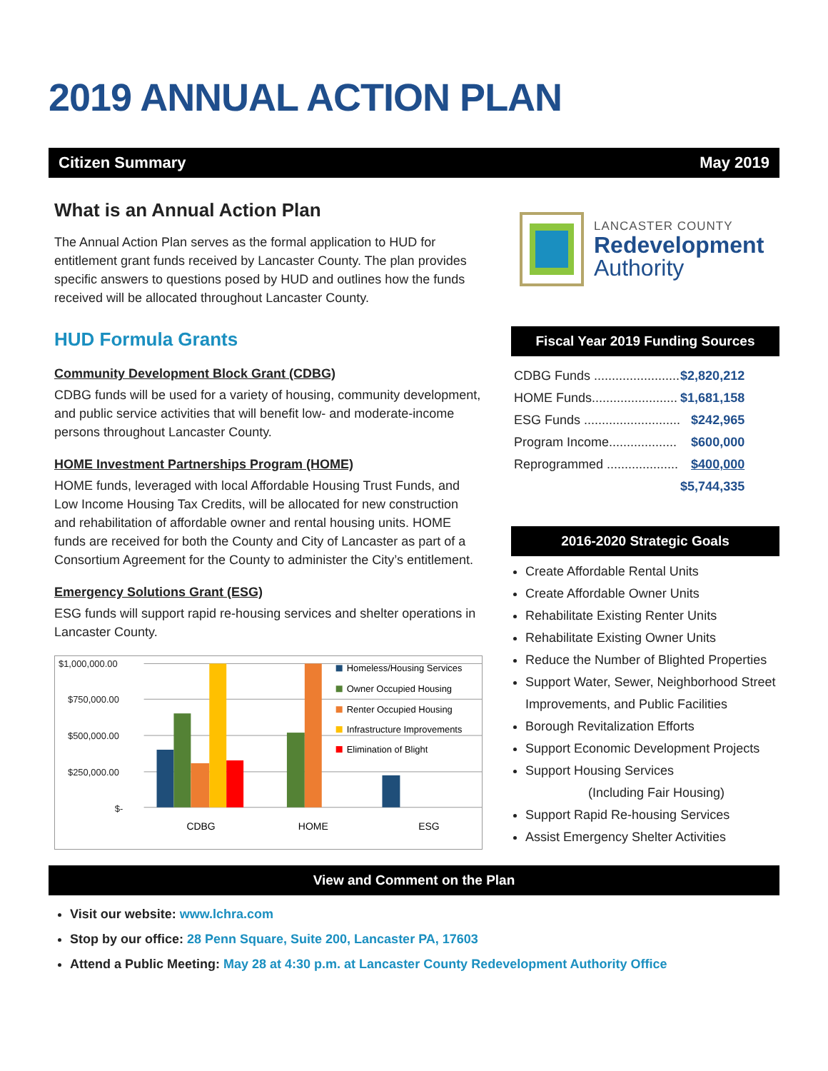2019 ANNUAL ACTION PLAN
Citizen Summary May 2019
What is an Annual Action Plan
The Annual Action Plan serves as the formal application to HUD for entitlement grant funds received by Lancaster County. The plan provides specific answers to questions posed by HUD and outlines how the funds received will be allocated throughout Lancaster County.
HUD Formula Grants
Community Development Block Grant (CDBG)
CDBG funds will be used for a variety of housing, community development, and public service activities that will benefit low- and moderate-income persons throughout Lancaster County.
HOME Investment Partnerships Program (HOME)
HOME funds, leveraged with local Affordable Housing Trust Funds, and Low Income Housing Tax Credits, will be allocated for new construction and rehabilitation of affordable owner and rental housing units. HOME funds are received for both the County and City of Lancaster as part of a Consortium Agreement for the County to administer the City’s entitlement.
Emergency Solutions Grant (ESG)
ESG funds will support rapid re-housing services and shelter operations in Lancaster County.
$1,000,000.00
$750,000.00
$500,000.00
$250,000.00
$-
CDBG
HOME
ESG
Homeless/Housing Services
Owner Occupied Housing
Renter Occupied Housing
Infrastructure Improvements
Elimination of Blight
LANCASTER COUNTY
Redevelopment
Authority
Fiscal Year 2019 Funding Sources
| CDBG Funds ........................ | $2,820,212 |
| HOME Funds........................ | $1,681,158 |
| ESG Funds ........................... | $242,965 |
| Program Income................... | $600,000 |
| Reprogrammed .................... | $400,000 |
| | $5,744,335 |
2016-2020 Strategic Goals
Create Affordable Rental Units
Create Affordable Owner Units
Rehabilitate Existing Renter Units
Rehabilitate Existing Owner Units
Reduce the Number of Blighted Properties
Support Water, Sewer, Neighborhood Street Improvements, and Public Facilities
Borough Revitalization Efforts
Support Economic Development Projects
Support Housing Services
(Including Fair Housing)
Support Rapid Re-housing Services
Assist Emergency Shelter Activities
View and Comment on the Plan
Visit our website: www.lchra.com
Stop by our office: 28 Penn Square, Suite 200, Lancaster PA, 17603
Attend a Public Meeting: May 28 at 4:30 p.m. at Lancaster County Redevelopment Authority Office